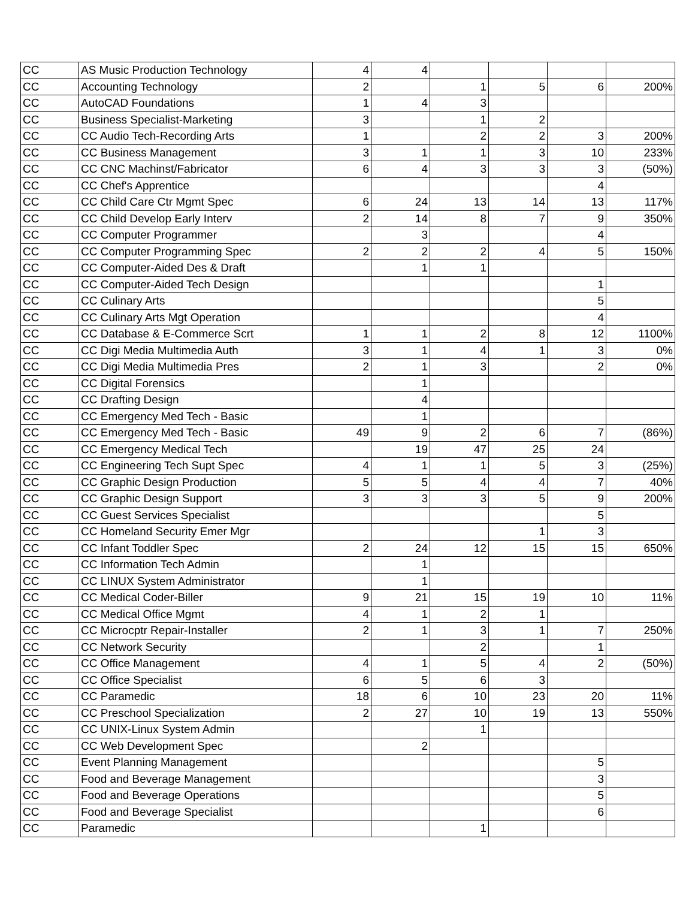| CC | AS Music Production Technology | 4 | 4 | | | | |
| CC | Accounting Technology | 2 | | 1 | 5 | 6 | 200% |
| CC | AutoCAD Foundations | 1 | 4 | 3 | | | |
| CC | Business Specialist-Marketing | 3 | | 1 | 2 | | |
| CC | CC Audio Tech-Recording Arts | 1 | | 2 | 2 | 3 | 200% |
| CC | CC Business Management | 3 | 1 | 1 | 3 | 10 | 233% |
| CC | CC CNC Machinst/Fabricator | 6 | 4 | 3 | 3 | 3 | (50%) |
| CC | CC Chef's Apprentice | | | | | 4 | |
| CC | CC Child Care Ctr Mgmt Spec | 6 | 24 | 13 | 14 | 13 | 117% |
| CC | CC Child Develop Early Interv | 2 | 14 | 8 | 7 | 9 | 350% |
| CC | CC Computer Programmer | | 3 | | | 4 | |
| CC | CC Computer Programming Spec | 2 | 2 | 2 | 4 | 5 | 150% |
| CC | CC Computer-Aided Des & Draft | | 1 | 1 | | | |
| CC | CC Computer-Aided Tech Design | | | | | 1 | |
| CC | CC Culinary Arts | | | | | 5 | |
| CC | CC Culinary Arts Mgt Operation | | | | | 4 | |
| CC | CC Database & E-Commerce Scrt | 1 | 1 | 2 | 8 | 12 | 1100% |
| CC | CC Digi Media Multimedia Auth | 3 | 1 | 4 | 1 | 3 | 0% |
| CC | CC Digi Media Multimedia Pres | 2 | 1 | 3 | | 2 | 0% |
| CC | CC Digital Forensics | | 1 | | | | |
| CC | CC Drafting Design | | 4 | | | | |
| CC | CC Emergency Med Tech - Basic | | 1 | | | | |
| CC | CC Emergency Med Tech - Basic | 49 | 9 | 2 | 6 | 7 | (86%) |
| CC | CC Emergency Medical Tech | | 19 | 47 | 25 | 24 | |
| CC | CC Engineering Tech Supt Spec | 4 | 1 | 1 | 5 | 3 | (25%) |
| CC | CC Graphic Design Production | 5 | 5 | 4 | 4 | 7 | 40% |
| CC | CC Graphic Design Support | 3 | 3 | 3 | 5 | 9 | 200% |
| CC | CC Guest Services Specialist | | | | | 5 | |
| CC | CC Homeland Security Emer Mgr | | | | 1 | 3 | |
| CC | CC Infant Toddler Spec | 2 | 24 | 12 | 15 | 15 | 650% |
| CC | CC Information Tech Admin | | 1 | | | | |
| CC | CC LINUX System Administrator | | 1 | | | | |
| CC | CC Medical Coder-Biller | 9 | 21 | 15 | 19 | 10 | 11% |
| CC | CC Medical Office Mgmt | 4 | 1 | 2 | 1 | | |
| CC | CC Microcptr Repair-Installer | 2 | 1 | 3 | 1 | 7 | 250% |
| CC | CC Network Security | | | 2 | | 1 | |
| CC | CC Office Management | 4 | 1 | 5 | 4 | 2 | (50%) |
| CC | CC Office Specialist | 6 | 5 | 6 | 3 | | |
| CC | CC Paramedic | 18 | 6 | 10 | 23 | 20 | 11% |
| CC | CC Preschool Specialization | 2 | 27 | 10 | 19 | 13 | 550% |
| CC | CC UNIX-Linux System Admin | | | 1 | | | |
| CC | CC Web Development Spec | | 2 | | | | |
| CC | Event Planning Management | | | | | 5 | |
| CC | Food and Beverage Management | | | | | 3 | |
| CC | Food and Beverage Operations | | | | | 5 | |
| CC | Food and Beverage Specialist | | | | | 6 | |
| CC | Paramedic | | | 1 | | | |